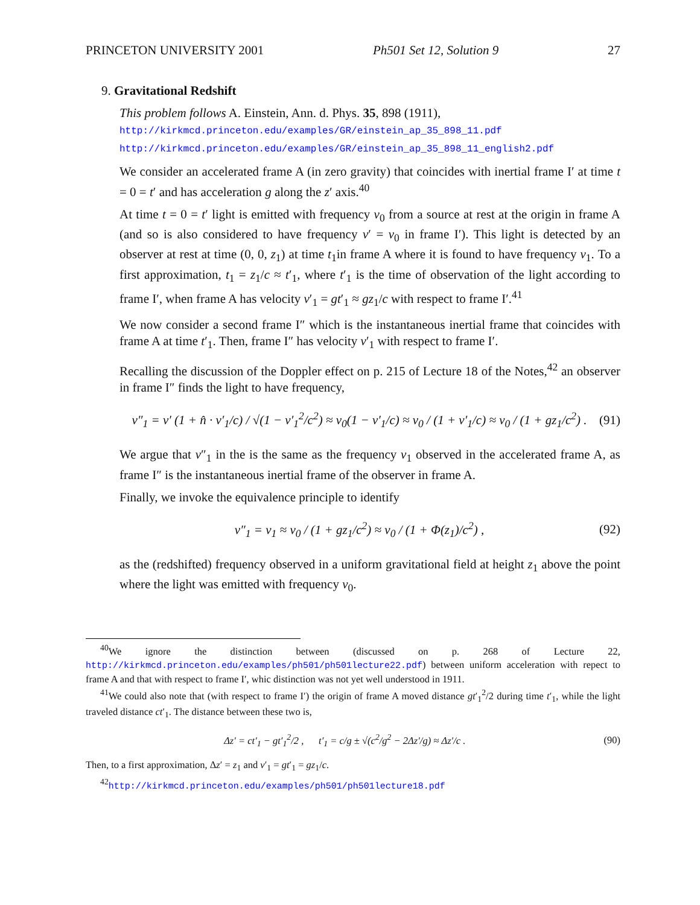PRINCETON UNIVERSITY 2001 Ph501 Set 12, Solution 9 27
9. Gravitational Redshift
This problem follows A. Einstein, Ann. d. Phys. 35, 898 (1911),
http://kirkmcd.princeton.edu/examples/GR/einstein_ap_35_898_11.pdf
http://kirkmcd.princeton.edu/examples/GR/einstein_ap_35_898_11_english2.pdf
We consider an accelerated frame A (in zero gravity) that coincides with inertial frame I′ at time t = 0 = t′ and has acceleration g along the z′ axis.<sup>40</sup>
At time t = 0 = t′ light is emitted with frequency ν<sub>0</sub> from a source at rest at the origin in frame A (and so is also considered to have frequency ν′ = ν<sub>0</sub> in frame I′). This light is detected by an observer at rest at time (0, 0, z<sub>1</sub>) at time t<sub>1</sub>in frame A where it is found to have frequency ν<sub>1</sub>. To a first approximation, t<sub>1</sub> = z<sub>1</sub>/c ≈ t′<sub>1</sub>, where t′<sub>1</sub> is the time of observation of the light according to frame I′, when frame A has velocity v′<sub>1</sub> = gt′<sub>1</sub> ≈ gz<sub>1</sub>/c with respect to frame I′.<sup>41</sup>
We now consider a second frame I″ which is the instantaneous inertial frame that coincides with frame A at time t′<sub>1</sub>. Then, frame I″ has velocity v′<sub>1</sub> with respect to frame I′.
Recalling the discussion of the Doppler effect on p. 215 of Lecture 18 of the Notes,<sup>42</sup> an observer in frame I″ finds the light to have frequency,
ν″<sub>1</sub> = ν′ (1 + n̂ · v′<sub>1</sub>/c) / √(1 − v′<sub>1</sub><sup>2</sup>/c<sup>2</sup>) ≈ ν<sub>0</sub>(1 − v′<sub>1</sub>/c) ≈ ν<sub>0</sub> / (1 + v′<sub>1</sub>/c) ≈ ν<sub>0</sub> / (1 + gz<sub>1</sub>/c<sup>2</sup>) . (91)
We argue that ν″<sub>1</sub> in the is the same as the frequency ν<sub>1</sub> observed in the accelerated frame A, as frame I″ is the instantaneous inertial frame of the observer in frame A.
Finally, we invoke the equivalence principle to identify
ν″<sub>1</sub> = ν<sub>1</sub> ≈ ν<sub>0</sub> / (1 + gz<sub>1</sub>/c<sup>2</sup>) ≈ ν<sub>0</sub> / (1 + Φ(z<sub>1</sub>)/c<sup>2</sup>) , (92)
as the (redshifted) frequency observed in a uniform gravitational field at height z<sub>1</sub> above the point where the light was emitted with frequency ν<sub>0</sub>.
<sup>40</sup> We ignore the distinction between (discussed on p. 268 of Lecture 22, http://kirkmcd.princeton.edu/examples/ph501/ph501lecture22.pdf) between uniform acceleration with repect to frame A and that with respect to frame I′, whic distinction was not yet well understood in 1911.
<sup>41</sup> We could also note that (with respect to frame I′) the origin of frame A moved distance gt′<sub>1</sub><sup>2</sup>/2 during time t′<sub>1</sub>, while the light traveled distance ct′<sub>1</sub>. The distance between these two is,
Δz′ = ct′<sub>1</sub> − gt′<sub>1</sub><sup>2</sup>/2 , t′<sub>1</sub> = c/g ± √(c<sup>2</sup>/g<sup>2</sup> − 2Δz′/g) ≈ Δz′/c . (90)
Then, to a first approximation, Δz′ = z<sub>1</sub> and v′<sub>1</sub> = gt′<sub>1</sub> = gz<sub>1</sub>/c.
<sup>42</sup> http://kirkmcd.princeton.edu/examples/ph501/ph501lecture18.pdf